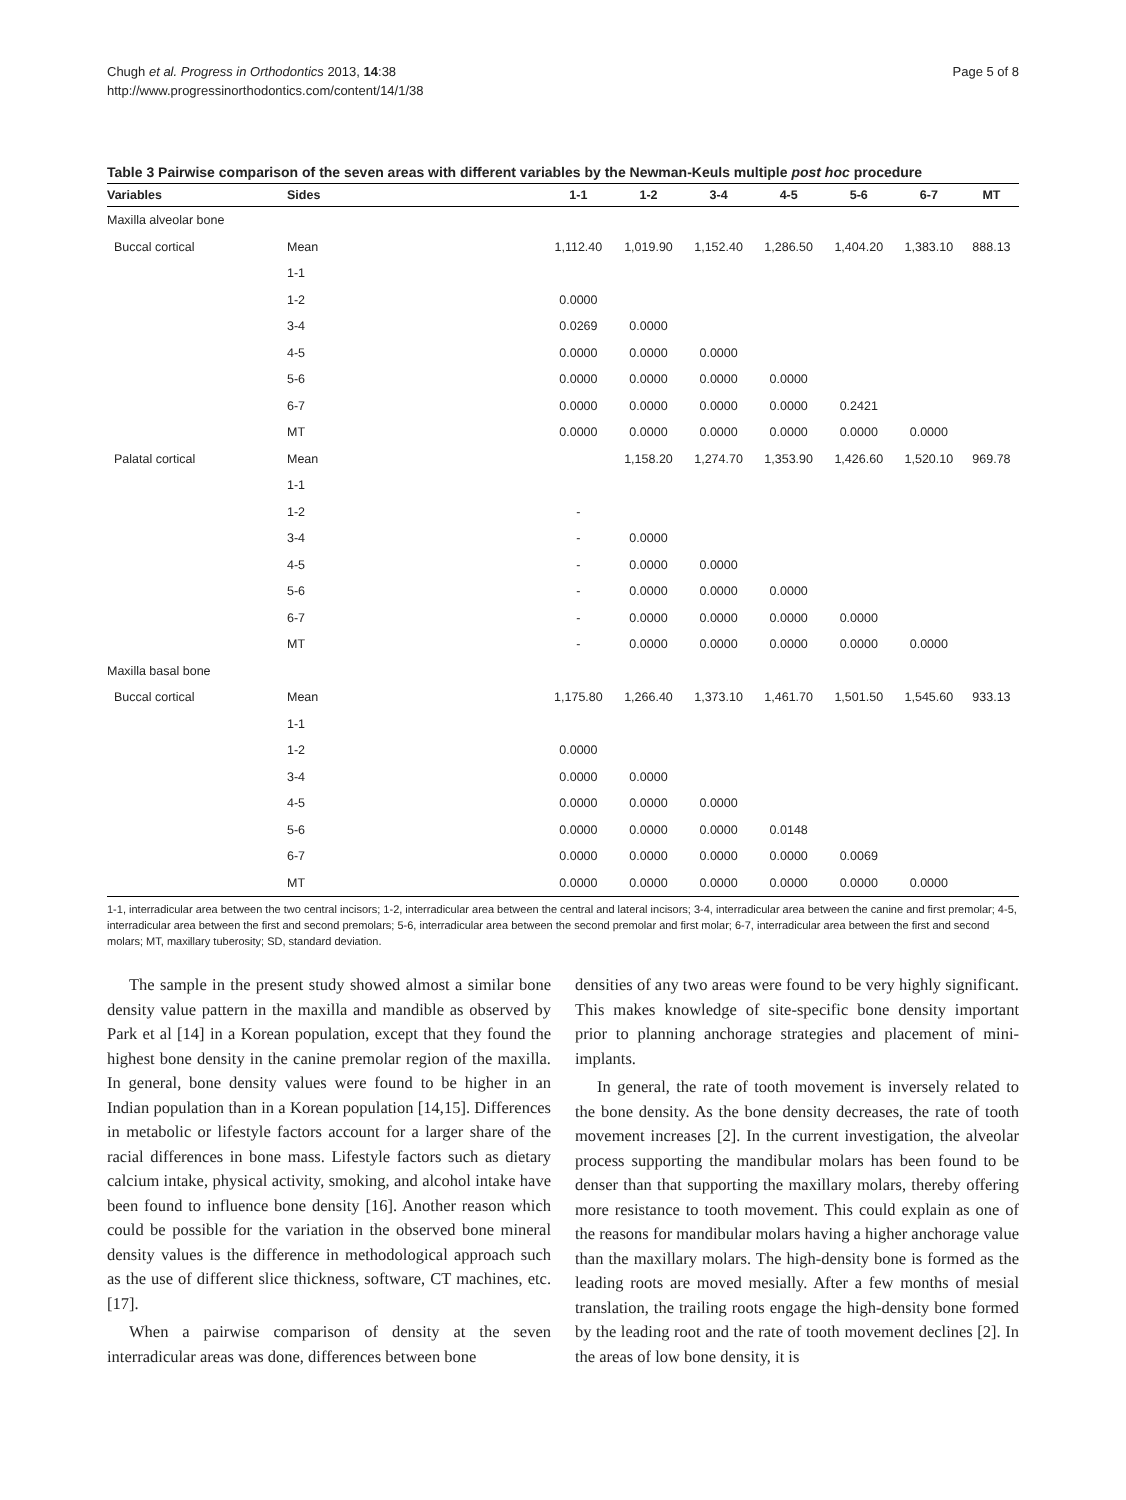Chugh et al. Progress in Orthodontics 2013, 14:38
http://www.progressinorthodontics.com/content/14/1/38
Page 5 of 8
Table 3 Pairwise comparison of the seven areas with different variables by the Newman-Keuls multiple post hoc procedure
| Variables | Sides | 1-1 | 1-2 | 3-4 | 4-5 | 5-6 | 6-7 | MT |
| --- | --- | --- | --- | --- | --- | --- | --- | --- |
| Maxilla alveolar bone | | | | | | | | |
| Buccal cortical | Mean | 1,112.40 | 1,019.90 | 1,152.40 | 1,286.50 | 1,404.20 | 1,383.10 | 888.13 |
| | 1-1 | | | | | | | |
| | 1-2 | 0.0000 | | | | | | |
| | 3-4 | 0.0269 | 0.0000 | | | | | |
| | 4-5 | 0.0000 | 0.0000 | 0.0000 | | | | |
| | 5-6 | 0.0000 | 0.0000 | 0.0000 | 0.0000 | | | |
| | 6-7 | 0.0000 | 0.0000 | 0.0000 | 0.0000 | 0.2421 | | |
| | MT | 0.0000 | 0.0000 | 0.0000 | 0.0000 | 0.0000 | 0.0000 | |
| Palatal cortical | Mean | | 1,158.20 | 1,274.70 | 1,353.90 | 1,426.60 | 1,520.10 | 969.78 |
| | 1-1 | | | | | | | |
| | 1-2 | - | | | | | | |
| | 3-4 | - | 0.0000 | | | | | |
| | 4-5 | - | 0.0000 | 0.0000 | | | | |
| | 5-6 | - | 0.0000 | 0.0000 | 0.0000 | | | |
| | 6-7 | - | 0.0000 | 0.0000 | 0.0000 | 0.0000 | | |
| | MT | - | 0.0000 | 0.0000 | 0.0000 | 0.0000 | 0.0000 | |
| Maxilla basal bone | | | | | | | | |
| Buccal cortical | Mean | 1,175.80 | 1,266.40 | 1,373.10 | 1,461.70 | 1,501.50 | 1,545.60 | 933.13 |
| | 1-1 | | | | | | | |
| | 1-2 | 0.0000 | | | | | | |
| | 3-4 | 0.0000 | 0.0000 | | | | | |
| | 4-5 | 0.0000 | 0.0000 | 0.0000 | | | | |
| | 5-6 | 0.0000 | 0.0000 | 0.0000 | 0.0148 | | | |
| | 6-7 | 0.0000 | 0.0000 | 0.0000 | 0.0000 | 0.0069 | | |
| | MT | 0.0000 | 0.0000 | 0.0000 | 0.0000 | 0.0000 | 0.0000 | |
1-1, interradicular area between the two central incisors; 1-2, interradicular area between the central and lateral incisors; 3-4, interradicular area between the canine and first premolar; 4-5, interradicular area between the first and second premolars; 5-6, interradicular area between the second premolar and first molar; 6-7, interradicular area between the first and second molars; MT, maxillary tuberosity; SD, standard deviation.
The sample in the present study showed almost a similar bone density value pattern in the maxilla and mandible as observed by Park et al [14] in a Korean population, except that they found the highest bone density in the canine premolar region of the maxilla. In general, bone density values were found to be higher in an Indian population than in a Korean population [14,15]. Differences in metabolic or lifestyle factors account for a larger share of the racial differences in bone mass. Lifestyle factors such as dietary calcium intake, physical activity, smoking, and alcohol intake have been found to influence bone density [16]. Another reason which could be possible for the variation in the observed bone mineral density values is the difference in methodological approach such as the use of different slice thickness, software, CT machines, etc. [17].
When a pairwise comparison of density at the seven interradicular areas was done, differences between bone
densities of any two areas were found to be very highly significant. This makes knowledge of site-specific bone density important prior to planning anchorage strategies and placement of mini-implants.
In general, the rate of tooth movement is inversely related to the bone density. As the bone density decreases, the rate of tooth movement increases [2]. In the current investigation, the alveolar process supporting the mandibular molars has been found to be denser than that supporting the maxillary molars, thereby offering more resistance to tooth movement. This could explain as one of the reasons for mandibular molars having a higher anchorage value than the maxillary molars. The high-density bone is formed as the leading roots are moved mesially. After a few months of mesial translation, the trailing roots engage the high-density bone formed by the leading root and the rate of tooth movement declines [2]. In the areas of low bone density, it is